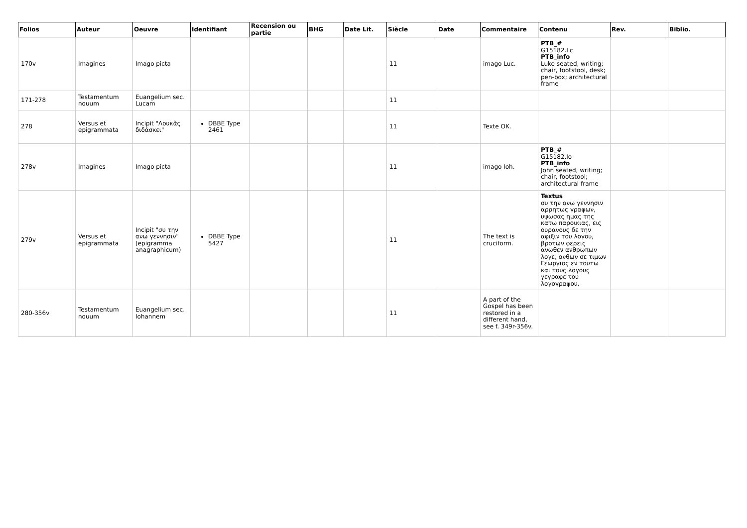| Folios | Auteur | Oeuvre | Identifiant | Recension ou partie | BHG | Date Lit. | Siècle | Date | Commentaire | Contenu | Rev. | Biblio. |
| --- | --- | --- | --- | --- | --- | --- | --- | --- | --- | --- | --- | --- |
| 170v | Imagines | Imago picta | | | | | 11 | | imago Luc. | PTB_# G15182.Lc PTB_info Luke seated, writing; chair, footstool, desk; pen-box; architectural frame | | |
| 171-278 | Testamentum nouum | Euangelium sec. Lucam | | | | | 11 | | | | | |
| 278 | Versus et epigrammata | Incipit "Λουκᾶς διδάσκει" | DBBE Type 2461 | | | | 11 | | Texte OK. | | | |
| 278v | Imagines | Imago picta | | | | | 11 | | imago Ioh. | PTB_# G15182.Io PTB_info John seated, writing; chair, footstool; architectural frame | | |
| 279v | Versus et epigrammata | Incipit "συ την ανω γεννησιν" (epigramma anagraphicum) | DBBE Type 5427 | | | | 11 | | The text is cruciform. | Textus συ την ανω γεννησιν αρρητως γραφων, υψωσας ημας της κατω παροικιας, εις ουρανους δε την αφιξιν του λογου, βροτων φερεις ανωθεν ανθρωπων λογε, ανθων σε τιμων Γεωργιος εν τουτω και τους λογους γεγραφε του λογογραφου. | | |
| 280-356v | Testamentum nouum | Euangelium sec. Iohannem | | | | | 11 | | A part of the Gospel has been restored in a different hand, see f. 349r-356v. | | | |